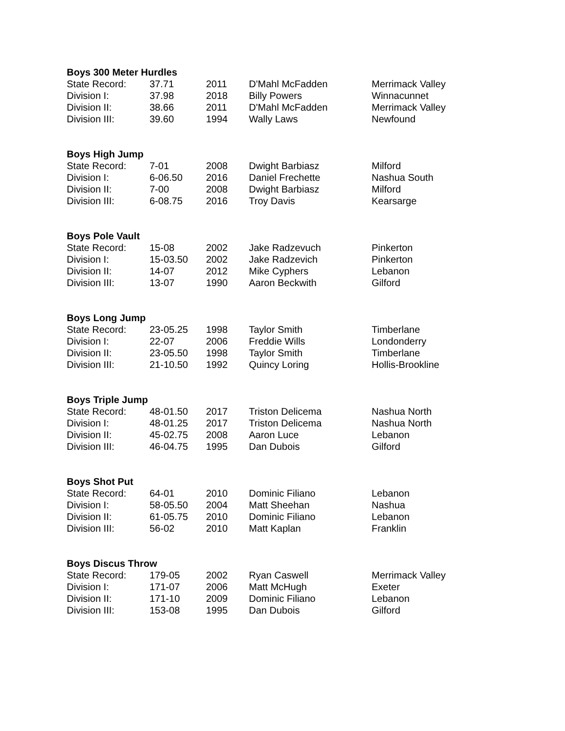Boys 300 Meter Hurdles
| State Record: | 37.71 | 2011 | D'Mahl McFadden | Merrimack Valley |
| Division I: | 37.98 | 2018 | Billy Powers | Winnacunnet |
| Division II: | 38.66 | 2011 | D'Mahl McFadden | Merrimack Valley |
| Division III: | 39.60 | 1994 | Wally Laws | Newfound |
Boys High Jump
| State Record: | 7-01 | 2008 | Dwight Barbiasz | Milford |
| Division I: | 6-06.50 | 2016 | Daniel Frechette | Nashua South |
| Division II: | 7-00 | 2008 | Dwight Barbiasz | Milford |
| Division III: | 6-08.75 | 2016 | Troy Davis | Kearsarge |
Boys Pole Vault
| State Record: | 15-08 | 2002 | Jake Radzevuch | Pinkerton |
| Division I: | 15-03.50 | 2002 | Jake Radzevich | Pinkerton |
| Division II: | 14-07 | 2012 | Mike Cyphers | Lebanon |
| Division III: | 13-07 | 1990 | Aaron Beckwith | Gilford |
Boys Long Jump
| State Record: | 23-05.25 | 1998 | Taylor Smith | Timberlane |
| Division I: | 22-07 | 2006 | Freddie Wills | Londonderry |
| Division II: | 23-05.50 | 1998 | Taylor Smith | Timberlane |
| Division III: | 21-10.50 | 1992 | Quincy Loring | Hollis-Brookline |
Boys Triple Jump
| State Record: | 48-01.50 | 2017 | Triston Delicema | Nashua North |
| Division I: | 48-01.25 | 2017 | Triston Delicema | Nashua North |
| Division II: | 45-02.75 | 2008 | Aaron Luce | Lebanon |
| Division III: | 46-04.75 | 1995 | Dan Dubois | Gilford |
Boys Shot Put
| State Record: | 64-01 | 2010 | Dominic Filiano | Lebanon |
| Division I: | 58-05.50 | 2004 | Matt Sheehan | Nashua |
| Division II: | 61-05.75 | 2010 | Dominic Filiano | Lebanon |
| Division III: | 56-02 | 2010 | Matt Kaplan | Franklin |
Boys Discus Throw
| State Record: | 179-05 | 2002 | Ryan Caswell | Merrimack Valley |
| Division I: | 171-07 | 2006 | Matt McHugh | Exeter |
| Division II: | 171-10 | 2009 | Dominic Filiano | Lebanon |
| Division III: | 153-08 | 1995 | Dan Dubois | Gilford |